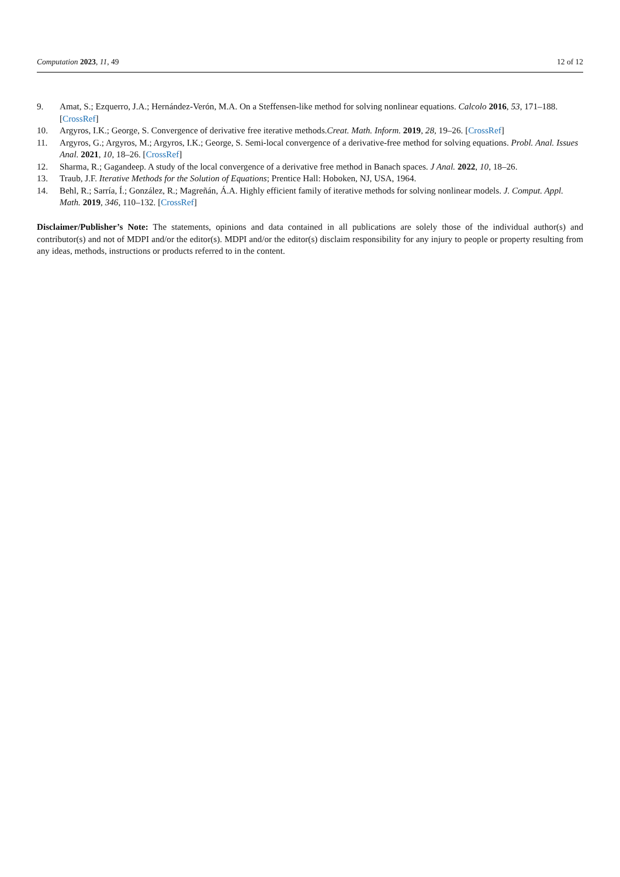Computation 2023, 11, 49 12 of 12
9. Amat, S.; Ezquerro, J.A.; Hernández-Verón, M.A. On a Steffensen-like method for solving nonlinear equations. Calcolo 2016, 53, 171–188. [CrossRef]
10. Argyros, I.K.; George, S. Convergence of derivative free iterative methods.Creat. Math. Inform. 2019, 28, 19–26. [CrossRef]
11. Argyros, G.; Argyros, M.; Argyros, I.K.; George, S. Semi-local convergence of a derivative-free method for solving equations. Probl. Anal. Issues Anal. 2021, 10, 18–26. [CrossRef]
12. Sharma, R.; Gagandeep. A study of the local convergence of a derivative free method in Banach spaces. J Anal. 2022, 10, 18–26.
13. Traub, J.F. Iterative Methods for the Solution of Equations; Prentice Hall: Hoboken, NJ, USA, 1964.
14. Behl, R.; Sarría, Í.; González, R.; Magreñán, Á.A. Highly efficient family of iterative methods for solving nonlinear models. J. Comput. Appl. Math. 2019, 346, 110–132. [CrossRef]
Disclaimer/Publisher’s Note: The statements, opinions and data contained in all publications are solely those of the individual author(s) and contributor(s) and not of MDPI and/or the editor(s). MDPI and/or the editor(s) disclaim responsibility for any injury to people or property resulting from any ideas, methods, instructions or products referred to in the content.